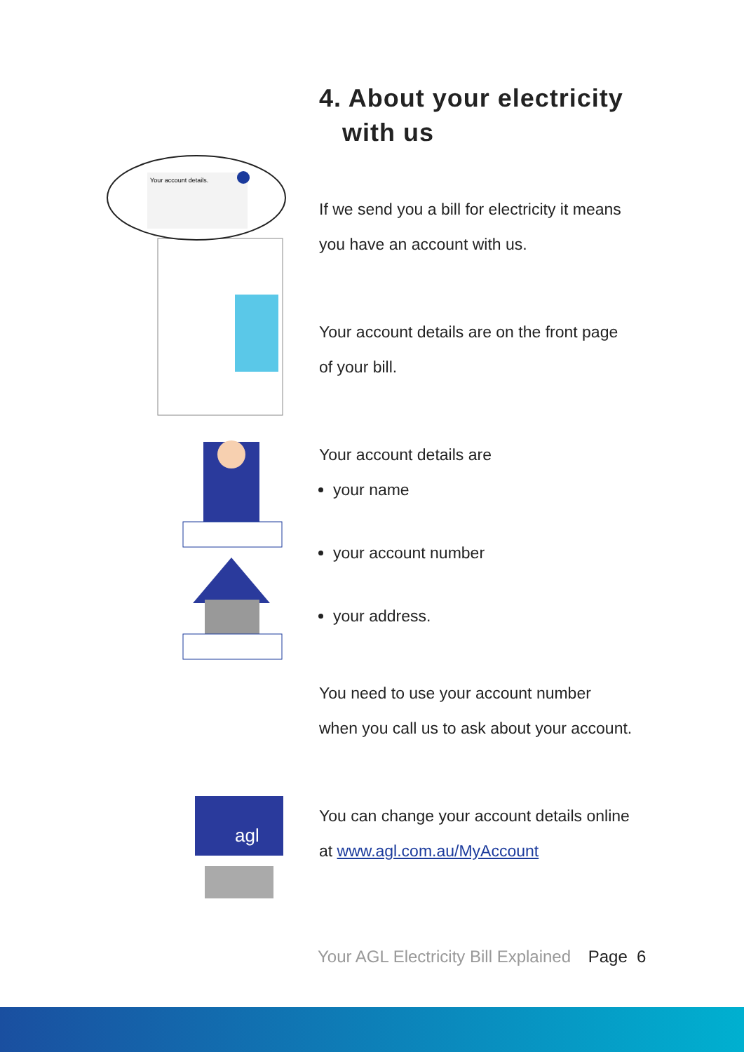Your account details.
agl
4. About your electricity
with us
If we send you a bill for electricity it means
you have an account with us.
Your account details are on the front page
of your bill.
Your account details are
your name
your account number
your address.
You need to use your account number
when you call us to ask about your account.
You can change your account details online
at www.agl.com.au/MyAccount
Your AGL Electricity Bill Explained Page 6